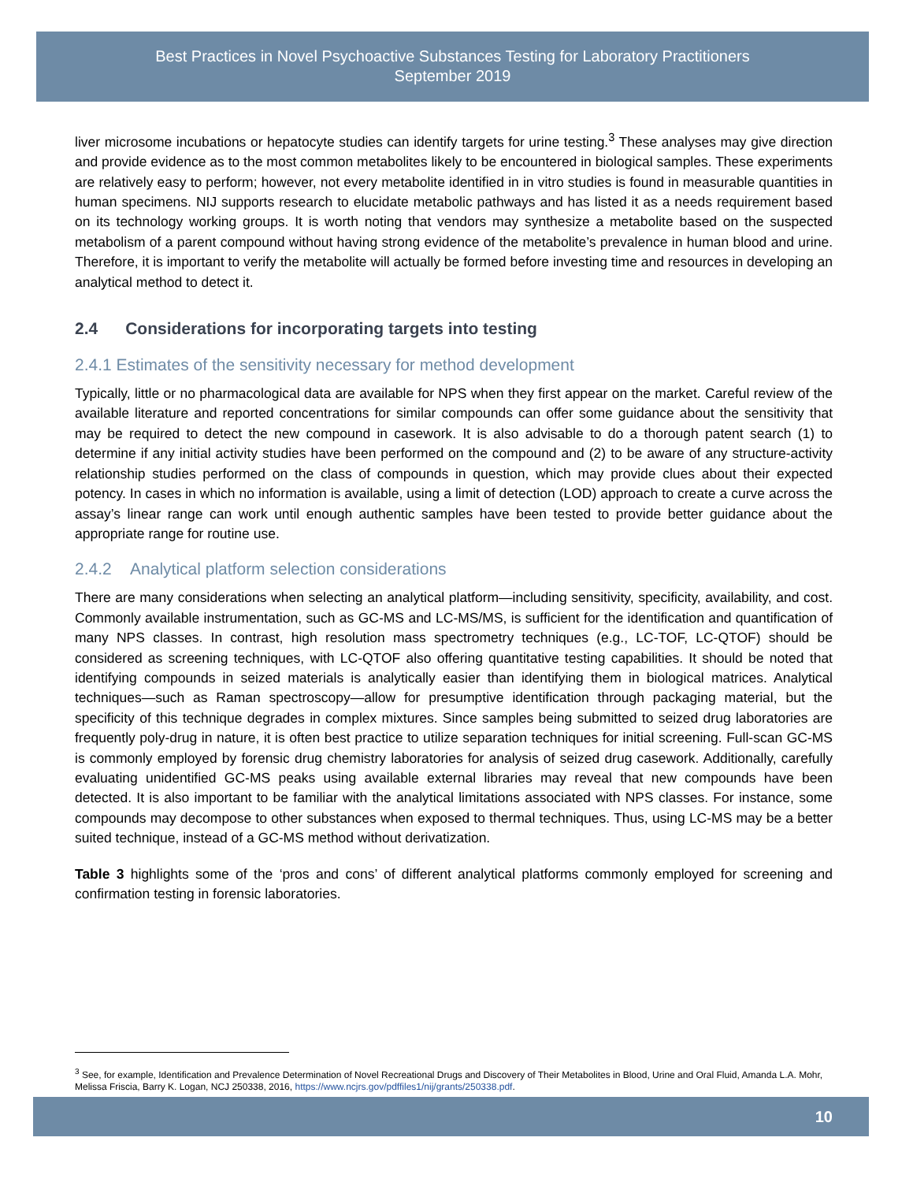Best Practices in Novel Psychoactive Substances Testing for Laboratory Practitioners
September 2019
liver microsome incubations or hepatocyte studies can identify targets for urine testing.<sup>3</sup> These analyses may give direction and provide evidence as to the most common metabolites likely to be encountered in biological samples. These experiments are relatively easy to perform; however, not every metabolite identified in in vitro studies is found in measurable quantities in human specimens. NIJ supports research to elucidate metabolic pathways and has listed it as a needs requirement based on its technology working groups. It is worth noting that vendors may synthesize a metabolite based on the suspected metabolism of a parent compound without having strong evidence of the metabolite’s prevalence in human blood and urine. Therefore, it is important to verify the metabolite will actually be formed before investing time and resources in developing an analytical method to detect it.
2.4 Considerations for incorporating targets into testing
2.4.1 Estimates of the sensitivity necessary for method development
Typically, little or no pharmacological data are available for NPS when they first appear on the market. Careful review of the available literature and reported concentrations for similar compounds can offer some guidance about the sensitivity that may be required to detect the new compound in casework. It is also advisable to do a thorough patent search (1) to determine if any initial activity studies have been performed on the compound and (2) to be aware of any structure-activity relationship studies performed on the class of compounds in question, which may provide clues about their expected potency. In cases in which no information is available, using a limit of detection (LOD) approach to create a curve across the assay’s linear range can work until enough authentic samples have been tested to provide better guidance about the appropriate range for routine use.
2.4.2 Analytical platform selection considerations
There are many considerations when selecting an analytical platform—including sensitivity, specificity, availability, and cost. Commonly available instrumentation, such as GC-MS and LC-MS/MS, is sufficient for the identification and quantification of many NPS classes. In contrast, high resolution mass spectrometry techniques (e.g., LC-TOF, LC-QTOF) should be considered as screening techniques, with LC-QTOF also offering quantitative testing capabilities. It should be noted that identifying compounds in seized materials is analytically easier than identifying them in biological matrices. Analytical techniques—such as Raman spectroscopy—allow for presumptive identification through packaging material, but the specificity of this technique degrades in complex mixtures. Since samples being submitted to seized drug laboratories are frequently poly-drug in nature, it is often best practice to utilize separation techniques for initial screening. Full-scan GC-MS is commonly employed by forensic drug chemistry laboratories for analysis of seized drug casework. Additionally, carefully evaluating unidentified GC-MS peaks using available external libraries may reveal that new compounds have been detected. It is also important to be familiar with the analytical limitations associated with NPS classes. For instance, some compounds may decompose to other substances when exposed to thermal techniques. Thus, using LC-MS may be a better suited technique, instead of a GC-MS method without derivatization.
Table 3 highlights some of the ‘pros and cons’ of different analytical platforms commonly employed for screening and confirmation testing in forensic laboratories.
<sup>3</sup> See, for example, Identification and Prevalence Determination of Novel Recreational Drugs and Discovery of Their Metabolites in Blood, Urine and Oral Fluid, Amanda L.A. Mohr, Melissa Friscia, Barry K. Logan, NCJ 250338, 2016, https://www.ncjrs.gov/pdffiles1/nij/grants/250338.pdf.
10